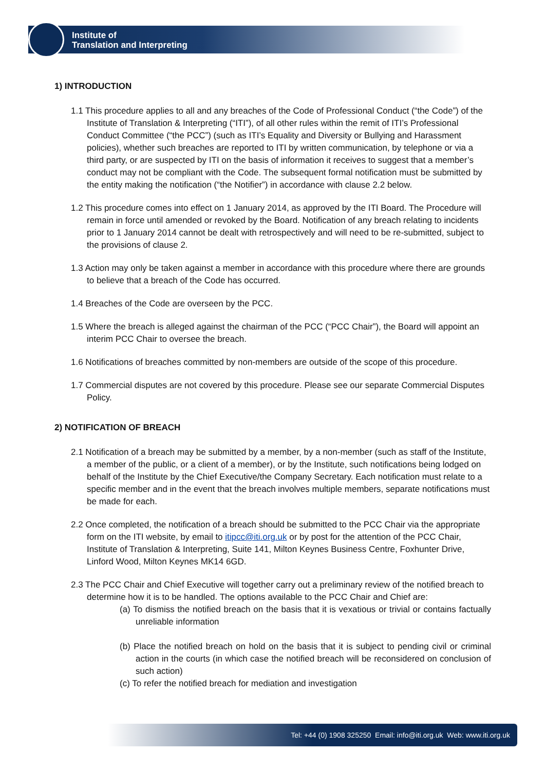Institute of
Translation and Interpreting
1) INTRODUCTION
1.1 This procedure applies to all and any breaches of the Code of Professional Conduct (“the Code”) of the Institute of Translation & Interpreting (“ITI”), of all other rules within the remit of ITI’s Professional Conduct Committee (“the PCC”) (such as ITI’s Equality and Diversity or Bullying and Harassment policies), whether such breaches are reported to ITI by written communication, by telephone or via a third party, or are suspected by ITI on the basis of information it receives to suggest that a member’s conduct may not be compliant with the Code. The subsequent formal notification must be submitted by the entity making the notification (“the Notifier”) in accordance with clause 2.2 below.
1.2 This procedure comes into effect on 1 January 2014, as approved by the ITI Board. The Procedure will remain in force until amended or revoked by the Board. Notification of any breach relating to incidents prior to 1 January 2014 cannot be dealt with retrospectively and will need to be re-submitted, subject to the provisions of clause 2.
1.3 Action may only be taken against a member in accordance with this procedure where there are grounds to believe that a breach of the Code has occurred.
1.4 Breaches of the Code are overseen by the PCC.
1.5 Where the breach is alleged against the chairman of the PCC (“PCC Chair”), the Board will appoint an interim PCC Chair to oversee the breach.
1.6 Notifications of breaches committed by non-members are outside of the scope of this procedure.
1.7 Commercial disputes are not covered by this procedure. Please see our separate Commercial Disputes Policy.
2) NOTIFICATION OF BREACH
2.1 Notification of a breach may be submitted by a member, by a non-member (such as staff of the Institute, a member of the public, or a client of a member), or by the Institute, such notifications being lodged on behalf of the Institute by the Chief Executive/the Company Secretary. Each notification must relate to a specific member and in the event that the breach involves multiple members, separate notifications must be made for each.
2.2 Once completed, the notification of a breach should be submitted to the PCC Chair via the appropriate form on the ITI website, by email to itipcc@iti.org.uk or by post for the attention of the PCC Chair, Institute of Translation & Interpreting, Suite 141, Milton Keynes Business Centre, Foxhunter Drive, Linford Wood, Milton Keynes MK14 6GD.
2.3 The PCC Chair and Chief Executive will together carry out a preliminary review of the notified breach to determine how it is to be handled. The options available to the PCC Chair and Chief are:
(a) To dismiss the notified breach on the basis that it is vexatious or trivial or contains factually unreliable information
(b) Place the notified breach on hold on the basis that it is subject to pending civil or criminal action in the courts (in which case the notified breach will be reconsidered on conclusion of such action)
(c) To refer the notified breach for mediation and investigation
Tel: +44 (0) 1908 325250 Email: info@iti.org.uk Web: www.iti.org.uk